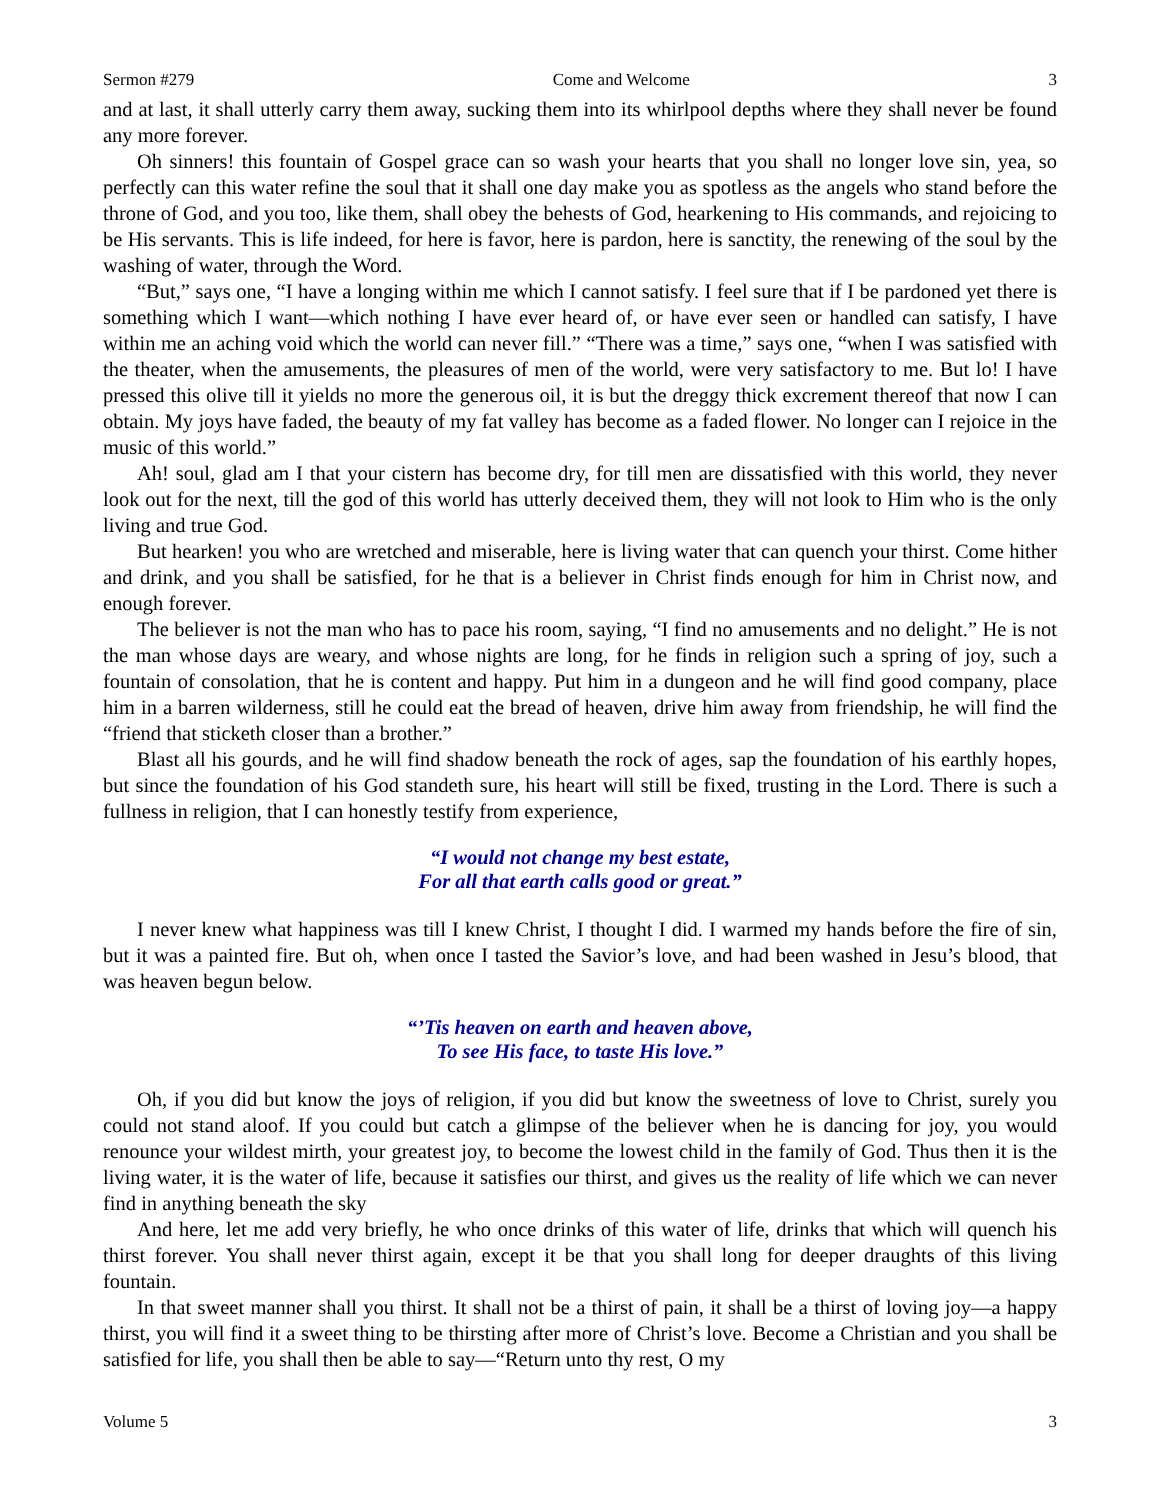Sermon #279 Come and Welcome 3
and at last, it shall utterly carry them away, sucking them into its whirlpool depths where they shall never be found any more forever.
Oh sinners! this fountain of Gospel grace can so wash your hearts that you shall no longer love sin, yea, so perfectly can this water refine the soul that it shall one day make you as spotless as the angels who stand before the throne of God, and you too, like them, shall obey the behests of God, hearkening to His commands, and rejoicing to be His servants. This is life indeed, for here is favor, here is pardon, here is sanctity, the renewing of the soul by the washing of water, through the Word.
“But,” says one, “I have a longing within me which I cannot satisfy. I feel sure that if I be pardoned yet there is something which I want—which nothing I have ever heard of, or have ever seen or handled can satisfy, I have within me an aching void which the world can never fill.” “There was a time,” says one, “when I was satisfied with the theater, when the amusements, the pleasures of men of the world, were very satisfactory to me. But lo! I have pressed this olive till it yields no more the generous oil, it is but the dreggy thick excrement thereof that now I can obtain. My joys have faded, the beauty of my fat valley has become as a faded flower. No longer can I rejoice in the music of this world.”
Ah! soul, glad am I that your cistern has become dry, for till men are dissatisfied with this world, they never look out for the next, till the god of this world has utterly deceived them, they will not look to Him who is the only living and true God.
But hearken! you who are wretched and miserable, here is living water that can quench your thirst. Come hither and drink, and you shall be satisfied, for he that is a believer in Christ finds enough for him in Christ now, and enough forever.
The believer is not the man who has to pace his room, saying, “I find no amusements and no delight.” He is not the man whose days are weary, and whose nights are long, for he finds in religion such a spring of joy, such a fountain of consolation, that he is content and happy. Put him in a dungeon and he will find good company, place him in a barren wilderness, still he could eat the bread of heaven, drive him away from friendship, he will find the “friend that sticketh closer than a brother.”
Blast all his gourds, and he will find shadow beneath the rock of ages, sap the foundation of his earthly hopes, but since the foundation of his God standeth sure, his heart will still be fixed, trusting in the Lord. There is such a fullness in religion, that I can honestly testify from experience,
“I would not change my best estate,
For all that earth calls good or great.”
I never knew what happiness was till I knew Christ, I thought I did. I warmed my hands before the fire of sin, but it was a painted fire. But oh, when once I tasted the Savior’s love, and had been washed in Jesu’s blood, that was heaven begun below.
“’Tis heaven on earth and heaven above,
To see His face, to taste His love.”
Oh, if you did but know the joys of religion, if you did but know the sweetness of love to Christ, surely you could not stand aloof. If you could but catch a glimpse of the believer when he is dancing for joy, you would renounce your wildest mirth, your greatest joy, to become the lowest child in the family of God. Thus then it is the living water, it is the water of life, because it satisfies our thirst, and gives us the reality of life which we can never find in anything beneath the sky
And here, let me add very briefly, he who once drinks of this water of life, drinks that which will quench his thirst forever. You shall never thirst again, except it be that you shall long for deeper draughts of this living fountain.
In that sweet manner shall you thirst. It shall not be a thirst of pain, it shall be a thirst of loving joy—a happy thirst, you will find it a sweet thing to be thirsting after more of Christ’s love. Become a Christian and you shall be satisfied for life, you shall then be able to say—“Return unto thy rest, O my
Volume 5 3